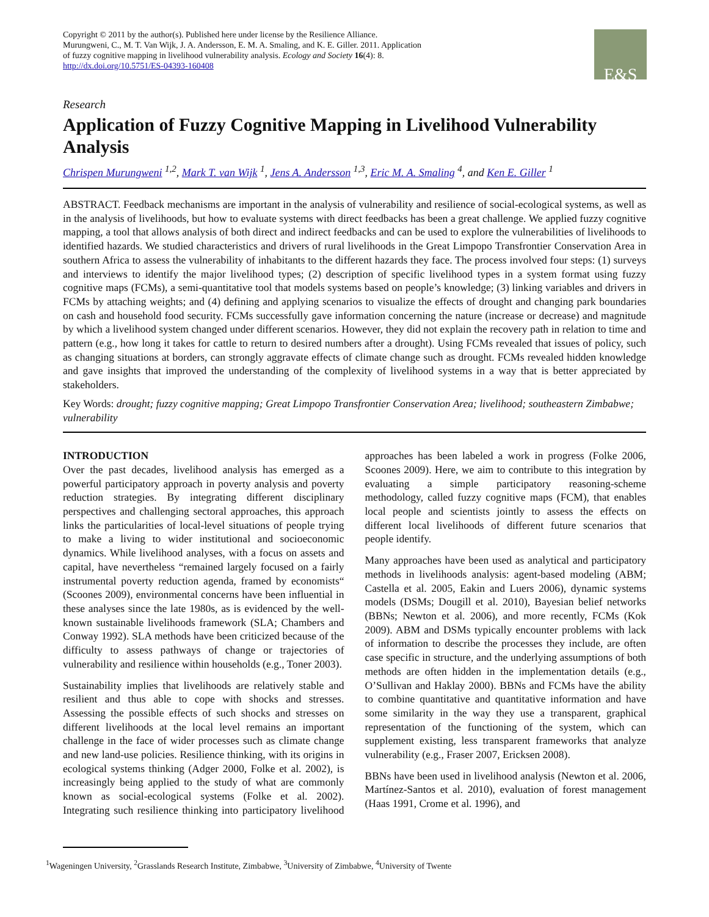Copyright © 2011 by the author(s). Published here under license by the Resilience Alliance.
Murungweni, C., M. T. Van Wijk, J. A. Andersson, E. M. A. Smaling, and K. E. Giller. 2011. Application
of fuzzy cognitive mapping in livelihood vulnerability analysis. Ecology and Society 16(4): 8.
http://dx.doi.org/10.5751/ES-04393-160408
E&S
Research
Application of Fuzzy Cognitive Mapping in Livelihood Vulnerability Analysis
Chrispen Murungweni <sup>1,2</sup>, Mark T. van Wijk <sup>1</sup>, Jens A. Andersson <sup>1,3</sup>, Eric M. A. Smaling <sup>4</sup>, and Ken E. Giller <sup>1</sup>
ABSTRACT. Feedback mechanisms are important in the analysis of vulnerability and resilience of social-ecological systems, as well as in the analysis of livelihoods, but how to evaluate systems with direct feedbacks has been a great challenge. We applied fuzzy cognitive mapping, a tool that allows analysis of both direct and indirect feedbacks and can be used to explore the vulnerabilities of livelihoods to identified hazards. We studied characteristics and drivers of rural livelihoods in the Great Limpopo Transfrontier Conservation Area in southern Africa to assess the vulnerability of inhabitants to the different hazards they face. The process involved four steps: (1) surveys and interviews to identify the major livelihood types; (2) description of specific livelihood types in a system format using fuzzy cognitive maps (FCMs), a semi-quantitative tool that models systems based on people’s knowledge; (3) linking variables and drivers in FCMs by attaching weights; and (4) defining and applying scenarios to visualize the effects of drought and changing park boundaries on cash and household food security. FCMs successfully gave information concerning the nature (increase or decrease) and magnitude by which a livelihood system changed under different scenarios. However, they did not explain the recovery path in relation to time and pattern (e.g., how long it takes for cattle to return to desired numbers after a drought). Using FCMs revealed that issues of policy, such as changing situations at borders, can strongly aggravate effects of climate change such as drought. FCMs revealed hidden knowledge and gave insights that improved the understanding of the complexity of livelihood systems in a way that is better appreciated by stakeholders.
Key Words: drought; fuzzy cognitive mapping; Great Limpopo Transfrontier Conservation Area; livelihood; southeastern Zimbabwe; vulnerability
INTRODUCTION
Over the past decades, livelihood analysis has emerged as a powerful participatory approach in poverty analysis and poverty reduction strategies. By integrating different disciplinary perspectives and challenging sectoral approaches, this approach links the particularities of local-level situations of people trying to make a living to wider institutional and socioeconomic dynamics. While livelihood analyses, with a focus on assets and capital, have nevertheless “remained largely focused on a fairly instrumental poverty reduction agenda, framed by economists“ (Scoones 2009), environmental concerns have been influential in these analyses since the late 1980s, as is evidenced by the well-known sustainable livelihoods framework (SLA; Chambers and Conway 1992). SLA methods have been criticized because of the difficulty to assess pathways of change or trajectories of vulnerability and resilience within households (e.g., Toner 2003).
Sustainability implies that livelihoods are relatively stable and resilient and thus able to cope with shocks and stresses. Assessing the possible effects of such shocks and stresses on different livelihoods at the local level remains an important challenge in the face of wider processes such as climate change and new land-use policies. Resilience thinking, with its origins in ecological systems thinking (Adger 2000, Folke et al. 2002), is increasingly being applied to the study of what are commonly known as social-ecological systems (Folke et al. 2002). Integrating such resilience thinking into participatory livelihood approaches has been labeled a work in progress (Folke 2006, Scoones 2009). Here, we aim to contribute to this integration by evaluating a simple participatory reasoning-scheme methodology, called fuzzy cognitive maps (FCM), that enables local people and scientists jointly to assess the effects on different local livelihoods of different future scenarios that people identify.
Many approaches have been used as analytical and participatory methods in livelihoods analysis: agent-based modeling (ABM; Castella et al. 2005, Eakin and Luers 2006), dynamic systems models (DSMs; Dougill et al. 2010), Bayesian belief networks (BBNs; Newton et al. 2006), and more recently, FCMs (Kok 2009). ABM and DSMs typically encounter problems with lack of information to describe the processes they include, are often case specific in structure, and the underlying assumptions of both methods are often hidden in the implementation details (e.g., O’Sullivan and Haklay 2000). BBNs and FCMs have the ability to combine quantitative and quantitative information and have some similarity in the way they use a transparent, graphical representation of the functioning of the system, which can supplement existing, less transparent frameworks that analyze vulnerability (e.g., Fraser 2007, Ericksen 2008).
BBNs have been used in livelihood analysis (Newton et al. 2006, Martínez-Santos et al. 2010), evaluation of forest management (Haas 1991, Crome et al. 1996), and
<sup>1</sup> Wageningen University, <sup>2</sup>Grasslands Research Institute, Zimbabwe, <sup>3</sup>University of Zimbabwe, <sup>4</sup>University of Twente